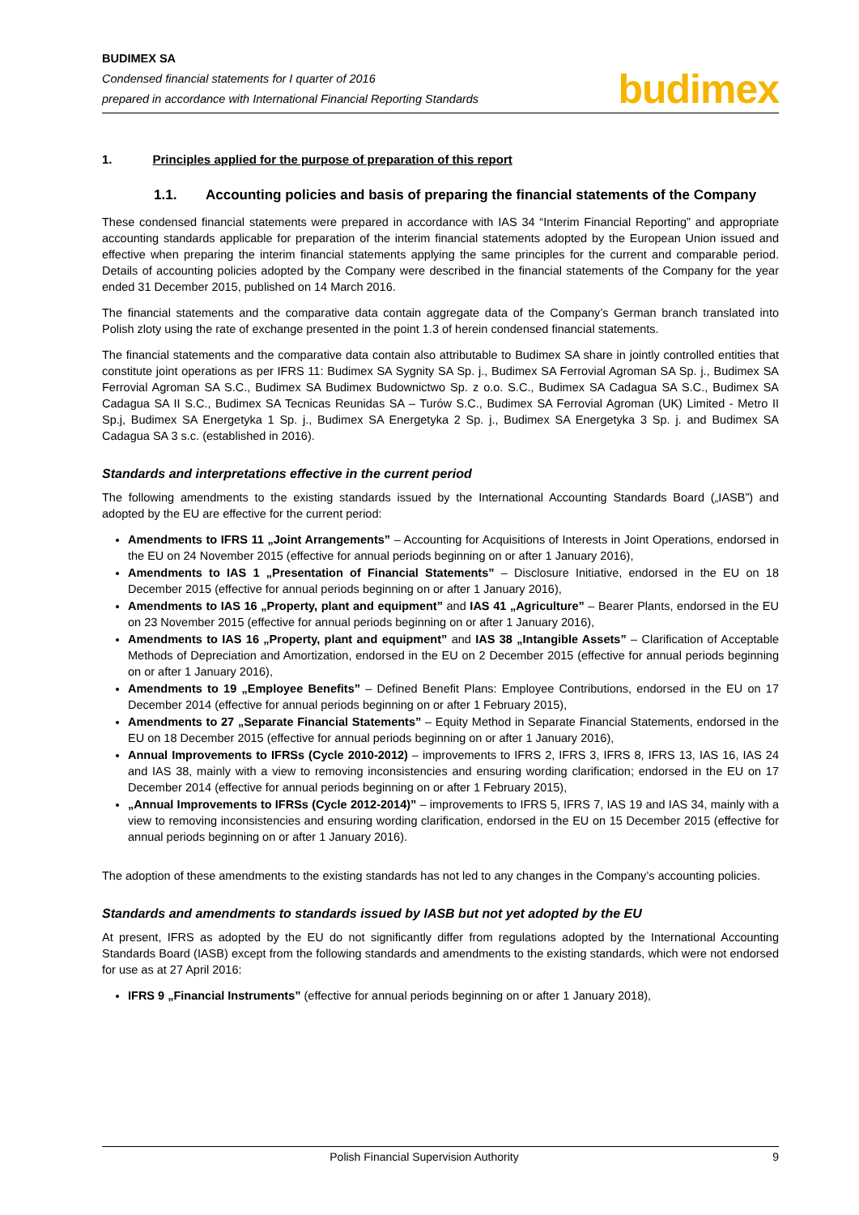BUDIMEX SA
Condensed financial statements for I quarter of 2016
prepared in accordance with International Financial Reporting Standards
budimex
1. Principles applied for the purpose of preparation of this report
1.1. Accounting policies and basis of preparing the financial statements of the Company
These condensed financial statements were prepared in accordance with IAS 34 “Interim Financial Reporting” and appropriate accounting standards applicable for preparation of the interim financial statements adopted by the European Union issued and effective when preparing the interim financial statements applying the same principles for the current and comparable period. Details of accounting policies adopted by the Company were described in the financial statements of the Company for the year ended 31 December 2015, published on 14 March 2016.
The financial statements and the comparative data contain aggregate data of the Company’s German branch translated into Polish zloty using the rate of exchange presented in the point 1.3 of herein condensed financial statements.
The financial statements and the comparative data contain also attributable to Budimex SA share in jointly controlled entities that constitute joint operations as per IFRS 11: Budimex SA Sygnity SA Sp. j., Budimex SA Ferrovial Agroman SA Sp. j., Budimex SA Ferrovial Agroman SA S.C., Budimex SA Budimex Budownictwo Sp. z o.o. S.C., Budimex SA Cadagua SA S.C., Budimex SA Cadagua SA II S.C., Budimex SA Tecnicas Reunidas SA – Turów S.C., Budimex SA Ferrovial Agroman (UK) Limited - Metro II Sp.j, Budimex SA Energetyka 1 Sp. j., Budimex SA Energetyka 2 Sp. j., Budimex SA Energetyka 3 Sp. j. and Budimex SA Cadagua SA 3 s.c. (established in 2016).
Standards and interpretations effective in the current period
The following amendments to the existing standards issued by the International Accounting Standards Board („IASB”) and adopted by the EU are effective for the current period:
Amendments to IFRS 11 „Joint Arrangements” – Accounting for Acquisitions of Interests in Joint Operations, endorsed in the EU on 24 November 2015 (effective for annual periods beginning on or after 1 January 2016),
Amendments to IAS 1 „Presentation of Financial Statements” – Disclosure Initiative, endorsed in the EU on 18 December 2015 (effective for annual periods beginning on or after 1 January 2016),
Amendments to IAS 16 „Property, plant and equipment” and IAS 41 „Agriculture” – Bearer Plants, endorsed in the EU on 23 November 2015 (effective for annual periods beginning on or after 1 January 2016),
Amendments to IAS 16 „Property, plant and equipment” and IAS 38 „Intangible Assets” – Clarification of Acceptable Methods of Depreciation and Amortization, endorsed in the EU on 2 December 2015 (effective for annual periods beginning on or after 1 January 2016),
Amendments to 19 „Employee Benefits” – Defined Benefit Plans: Employee Contributions, endorsed in the EU on 17 December 2014 (effective for annual periods beginning on or after 1 February 2015),
Amendments to 27 „Separate Financial Statements” – Equity Method in Separate Financial Statements, endorsed in the EU on 18 December 2015 (effective for annual periods beginning on or after 1 January 2016),
Annual Improvements to IFRSs (Cycle 2010-2012) – improvements to IFRS 2, IFRS 3, IFRS 8, IFRS 13, IAS 16, IAS 24 and IAS 38, mainly with a view to removing inconsistencies and ensuring wording clarification; endorsed in the EU on 17 December 2014 (effective for annual periods beginning on or after 1 February 2015),
„Annual Improvements to IFRSs (Cycle 2012-2014)” – improvements to IFRS 5, IFRS 7, IAS 19 and IAS 34, mainly with a view to removing inconsistencies and ensuring wording clarification, endorsed in the EU on 15 December 2015 (effective for annual periods beginning on or after 1 January 2016).
The adoption of these amendments to the existing standards has not led to any changes in the Company’s accounting policies.
Standards and amendments to standards issued by IASB but not yet adopted by the EU
At present, IFRS as adopted by the EU do not significantly differ from regulations adopted by the International Accounting Standards Board (IASB) except from the following standards and amendments to the existing standards, which were not endorsed for use as at 27 April 2016:
IFRS 9 „Financial Instruments” (effective for annual periods beginning on or after 1 January 2018),
Polish Financial Supervision Authority 9